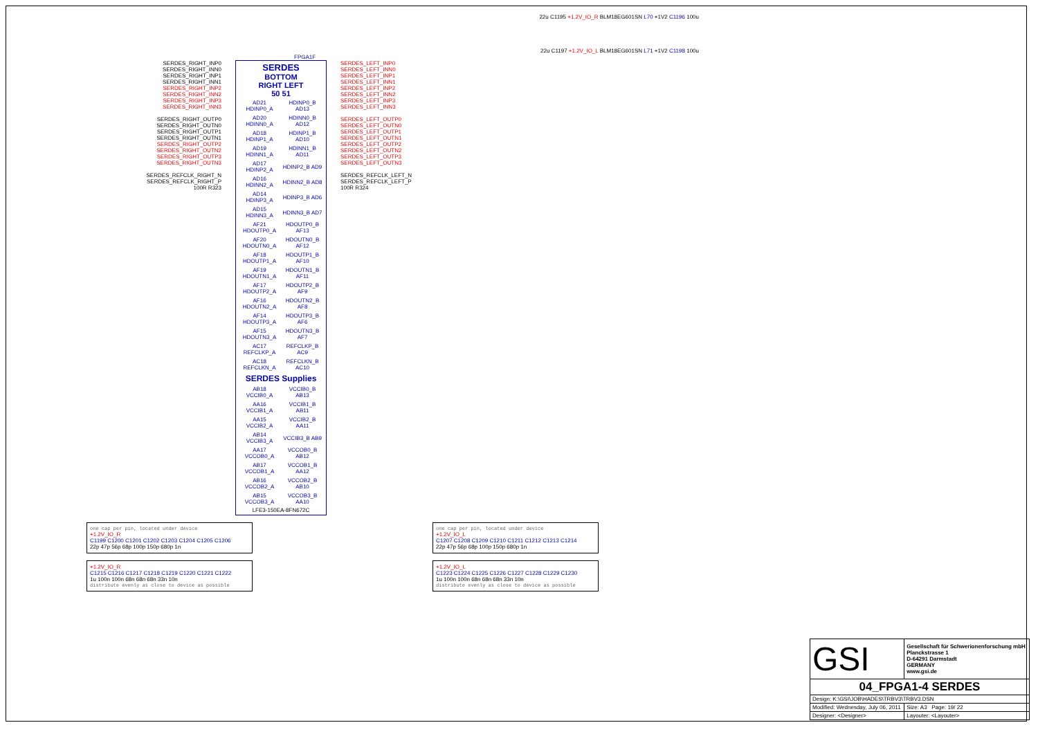22u C1195 +1.2V_IO_R BLM18EG601SN L70 +1V2 C1196 100u
22u C1197 +1.2V_IO_L BLM18EG601SN L71 +1V2 C1198 100u
FPGA1F
SERDES_RIGHT_INP0
SERDES_RIGHT_INN0
SERDES_RIGHT_INP1
SERDES_RIGHT_INN1
SERDES_RIGHT_INP2
SERDES_RIGHT_INN2
SERDES_RIGHT_INP3
SERDES_RIGHT_INN3
SERDES_RIGHT_OUTP0
SERDES_RIGHT_OUTN0
SERDES_RIGHT_OUTP1
SERDES_RIGHT_OUTN1
SERDES_RIGHT_OUTP2
SERDES_RIGHT_OUTN2
SERDES_RIGHT_OUTP3
SERDES_RIGHT_OUTN3
SERDES_REFCLK_RIGHT_N
SERDES_REFCLK_RIGHT_P
100R R323
SERDES
BOTTOM
RIGHT LEFT
50 51
| AD21 HDINP0_A | HDINP0_B AD13 |
| AD20 HDINN0_A | HDINN0_B AD12 |
| AD18 HDINP1_A | HDINP1_B AD10 |
| AD19 HDINN1_A | HDINN1_B AD11 |
| AD17 HDINP2_A | HDINP2_B AD9 |
| AD16 HDINN2_A | HDINN2_B AD8 |
| AD14 HDINP3_A | HDINP3_B AD6 |
| AD15 HDINN3_A | HDINN3_B AD7 |
| AF21 HDOUTP0_A | HDOUTP0_B AF13 |
| AF20 HDOUTN0_A | HDOUTN0_B AF12 |
| AF18 HDOUTP1_A | HDOUTP1_B AF10 |
| AF19 HDOUTN1_A | HDOUTN1_B AF11 |
| AF17 HDOUTP2_A | HDOUTP2_B AF9 |
| AF16 HDOUTN2_A | HDOUTN2_B AF8 |
| AF14 HDOUTP3_A | HDOUTP3_B AF6 |
| AF15 HDOUTN3_A | HDOUTN3_B AF7 |
| AC17 REFCLKP_A | REFCLKP_B AC9 |
| AC18 REFCLKN_A | REFCLKN_B AC10 |
| SERDES Supplies | |
| AB18 VCCIB0_A | VCCIB0_B AB13 |
| AA16 VCCIB1_A | VCCIB1_B AB11 |
| AA15 VCCIB2_A | VCCIB2_B AA11 |
| AB14 VCCIB3_A | VCCIB3_B AB9 |
| AA17 VCCOB0_A | VCCOB0_B AB12 |
| AB17 VCCOB1_A | VCCOB1_B AA12 |
| AB16 VCCOB2_A | VCCOB2_B AB10 |
| AB15 VCCOB3_A | VCCOB3_B AA10 |
LFE3-150EA-8FN672C
SERDES_LEFT_INP0
SERDES_LEFT_INN0
SERDES_LEFT_INP1
SERDES_LEFT_INN1
SERDES_LEFT_INP2
SERDES_LEFT_INN2
SERDES_LEFT_INP3
SERDES_LEFT_INN3
SERDES_LEFT_OUTP0
SERDES_LEFT_OUTN0
SERDES_LEFT_OUTP1
SERDES_LEFT_OUTN1
SERDES_LEFT_OUTP2
SERDES_LEFT_OUTN2
SERDES_LEFT_OUTP3
SERDES_LEFT_OUTN3
SERDES_REFCLK_LEFT_N
SERDES_REFCLK_LEFT_P
100R R324
one cap per pin, located under device
+1.2V_IO_R
C1199 C1200 C1201 C1202 C1203 C1204 C1205 C1206
22p 47p 56p 68p 100p 150p 680p 1n
one cap per pin, located under device
+1.2V_IO_L
C1207 C1208 C1209 C1210 C1211 C1212 C1213 C1214
22p 47p 56p 68p 100p 150p 680p 1n
+1.2V_IO_R
C1215 C1216 C1217 C1218 C1219 C1220 C1221 C1222
1u 100n 100n 68n 68n 68n 33n 10n
distribute evenly as close to device as possible
+1.2V_IO_L
C1223 C1224 C1225 C1226 C1227 C1228 C1229 C1230
1u 100n 100n 68n 68n 68n 33n 10n
distribute evenly as close to device as possible
| GSI | Gesellschaft für Schwerionenforschung mbH Planckstrasse 1 D-64291 Darmstadt GERMANY www.gsi.de |
| 04_FPGA1-4 SERDES | |
| Design: K:\GSI\JOB\HADES\TRBV3\TRBV3.DSN | |
| Modified: Wednesday, July 06, 2011 | Size: A3 Page: 19/ 22 |
| Designer: <Designer> | Layouter: <Layouter> |